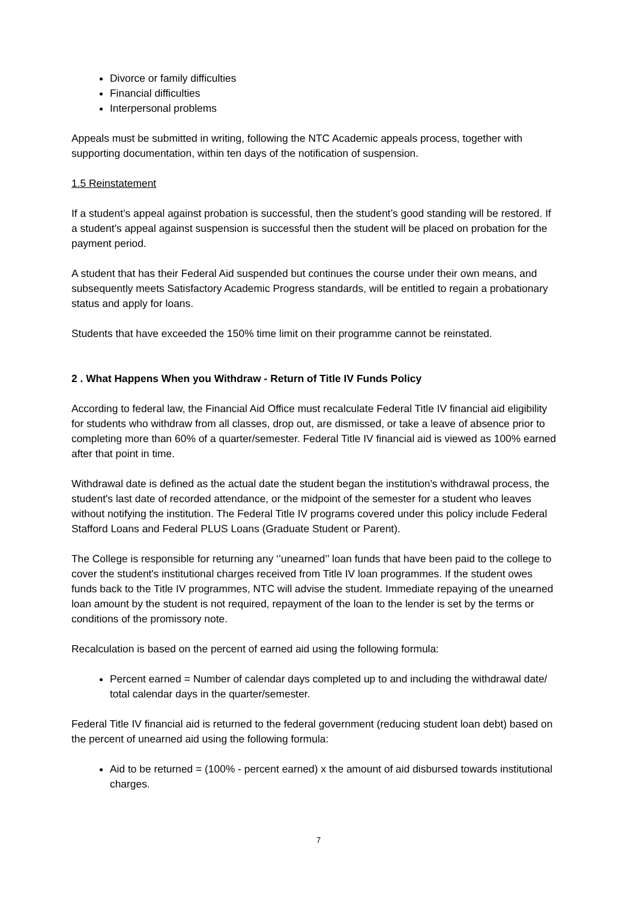Divorce or family difficulties
Financial difficulties
Interpersonal problems
Appeals must be submitted in writing, following the NTC Academic appeals process, together with supporting documentation, within ten days of the notification of suspension.
1.5 Reinstatement
If a student’s appeal against probation is successful, then the student’s good standing will be restored. If a student’s appeal against suspension is successful then the student will be placed on probation for the payment period.
A student that has their Federal Aid suspended but continues the course under their own means, and subsequently meets Satisfactory Academic Progress standards, will be entitled to regain a probationary status and apply for loans.
Students that have exceeded the 150% time limit on their programme cannot be reinstated.
2 . What Happens When you Withdraw - Return of Title IV Funds Policy
According to federal law, the Financial Aid Office must recalculate Federal Title IV financial aid eligibility for students who withdraw from all classes, drop out, are dismissed, or take a leave of absence prior to completing more than 60% of a quarter/semester. Federal Title IV financial aid is viewed as 100% earned after that point in time.
Withdrawal date is defined as the actual date the student began the institution's withdrawal process, the student's last date of recorded attendance, or the midpoint of the semester for a student who leaves without notifying the institution. The Federal Title IV programs covered under this policy include Federal Stafford Loans and Federal PLUS Loans (Graduate Student or Parent).
The College is responsible for returning any ‘’unearned’’ loan funds that have been paid to the college to cover the student's institutional charges received from Title IV loan programmes. If the student owes funds back to the Title IV programmes, NTC will advise the student. Immediate repaying of the unearned loan amount by the student is not required, repayment of the loan to the lender is set by the terms or conditions of the promissory note.
Recalculation is based on the percent of earned aid using the following formula:
Percent earned = Number of calendar days completed up to and including the withdrawal date/ total calendar days in the quarter/semester.
Federal Title IV financial aid is returned to the federal government (reducing student loan debt) based on the percent of unearned aid using the following formula:
Aid to be returned = (100% - percent earned) x the amount of aid disbursed towards institutional charges.
7